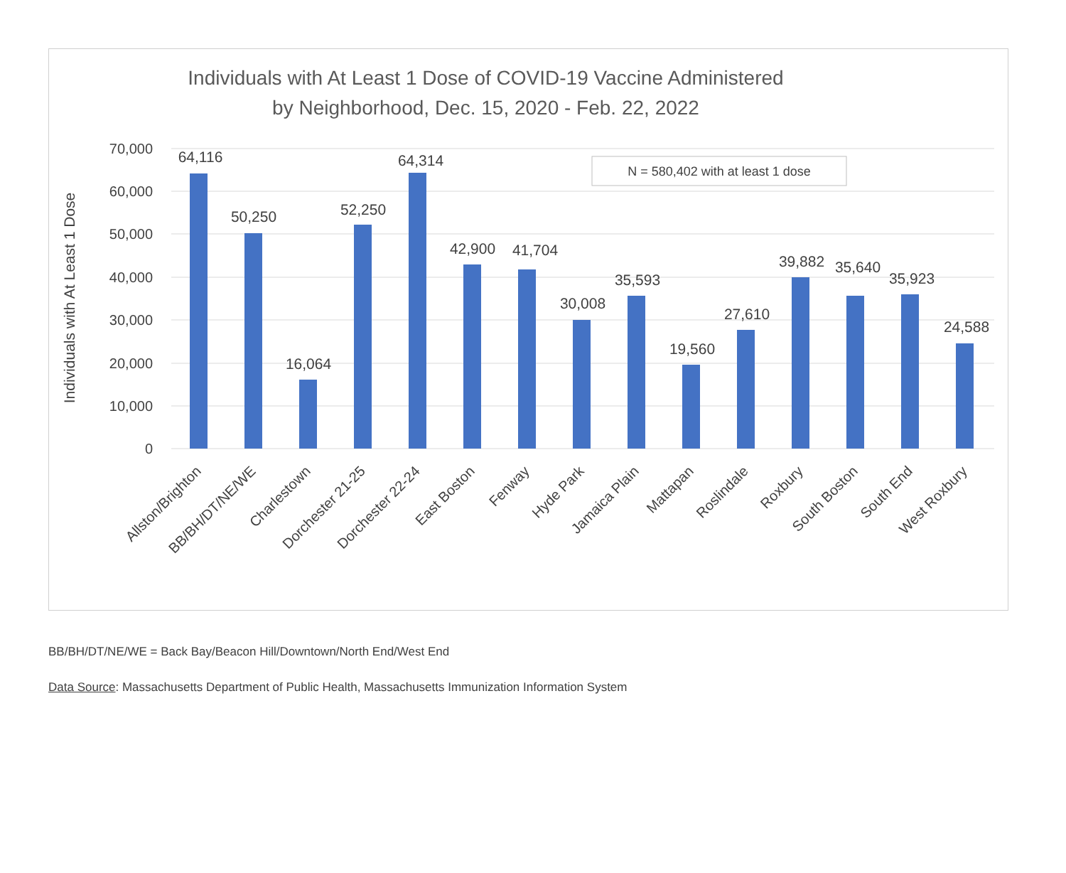Individuals with At Least 1 Dose of COVID-19 Vaccine Administered
by Neighborhood, Dec. 15, 2020 - Feb. 22, 2022
70,000
60,000
50,000
40,000
30,000
20,000
10,000
0
Individuals with At Least 1 Dose
N = 580,402 with at least 1 dose
64,116
50,250
16,064
52,250
64,314
42,900
41,704
30,008
35,593
19,560
27,610
39,882
35,640
35,923
24,588
Allston/Brighton
BB/BH/DT/NE/WE
Charlestown
Dorchester 21-25
Dorchester 22-24
East Boston
Fenway
Hyde Park
Jamaica Plain
Mattapan
Roslindale
Roxbury
South Boston
South End
West Roxbury
BB/BH/DT/NE/WE = Back Bay/Beacon Hill/Downtown/North End/West End
Data Source: Massachusetts Department of Public Health, Massachusetts Immunization Information System